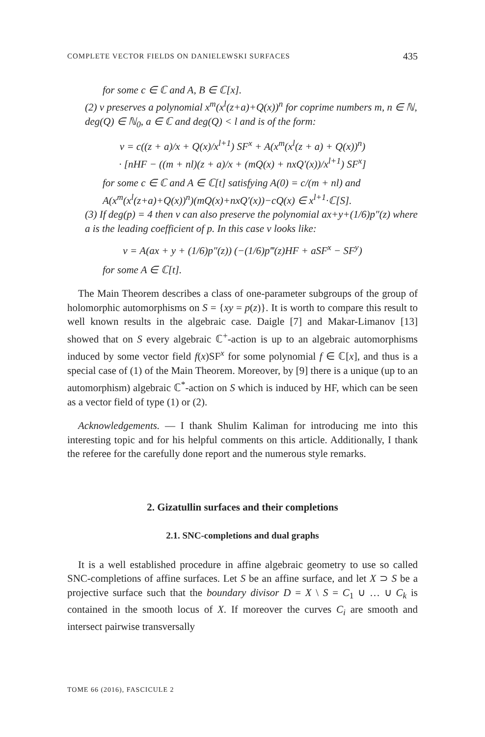COMPLETE VECTOR FIELDS ON DANIELEWSKI SURFACES 435
for some c ∈ ℂ and A, B ∈ ℂ[x].
(2) ν preserves a polynomial x<sup>m</sup>(x<sup>l</sup>(z+a)+Q(x))<sup>n</sup> for coprime numbers m, n ∈ ℕ, deg(Q) ∈ ℕ<sub>0</sub>, a ∈ ℂ and deg(Q) < l and is of the form:
ν = c((z + a)/x + Q(x)/x<sup>l+1</sup>) SF<sup>x</sup> + A(x<sup>m</sup>(x<sup>l</sup>(z + a) + Q(x))<sup>n</sup>)
· [nHF − ((m + nl)(z + a)/x + (mQ(x) + nxQ′(x))/x<sup>l+1</sup>) SF<sup>x</sup>]
for some c ∈ ℂ and A ∈ ℂ[t] satisfying A(0) = c/(m + nl) and A(x<sup>m</sup>(x<sup>l</sup>(z+a)+Q(x))<sup>n</sup>)(mQ(x)+nxQ′(x))−cQ(x) ∈ x<sup>l+1</sup>·ℂ[S].
(3) If deg(p) = 4 then ν can also preserve the polynomial ax+y+(1/6)p″(z) where a is the leading coefficient of p. In this case ν looks like:
ν = A(ax + y + (1/6)p″(z)) (−(1/6)p‴(z)HF + aSF<sup>x</sup> − SF<sup>y</sup>)
for some A ∈ ℂ[t].
The Main Theorem describes a class of one-parameter subgroups of the group of holomorphic automorphisms on S = {xy = p(z)}. It is worth to compare this result to well known results in the algebraic case. Daigle [7] and Makar-Limanov [13] showed that on S every algebraic ℂ<sup>+</sup>-action is up to an algebraic automorphisms induced by some vector field f(x)SF<sup>x</sup> for some polynomial f ∈ ℂ[x], and thus is a special case of (1) of the Main Theorem. Moreover, by [9] there is a unique (up to an automorphism) algebraic ℂ<sup>*</sup>-action on S which is induced by HF, which can be seen as a vector field of type (1) or (2).
Acknowledgements. — I thank Shulim Kaliman for introducing me into this interesting topic and for his helpful comments on this article. Additionally, I thank the referee for the carefully done report and the numerous style remarks.
2. Gizatullin surfaces and their completions
2.1. SNC-completions and dual graphs
It is a well established procedure in affine algebraic geometry to use so called SNC-completions of affine surfaces. Let S be an affine surface, and let X ⊃ S be a projective surface such that the boundary divisor D = X \ S = C<sub>1</sub> ∪ … ∪ C<sub>k</sub> is contained in the smooth locus of X. If moreover the curves C<sub>i</sub> are smooth and intersect pairwise transversally
TOME 66 (2016), FASCICULE 2